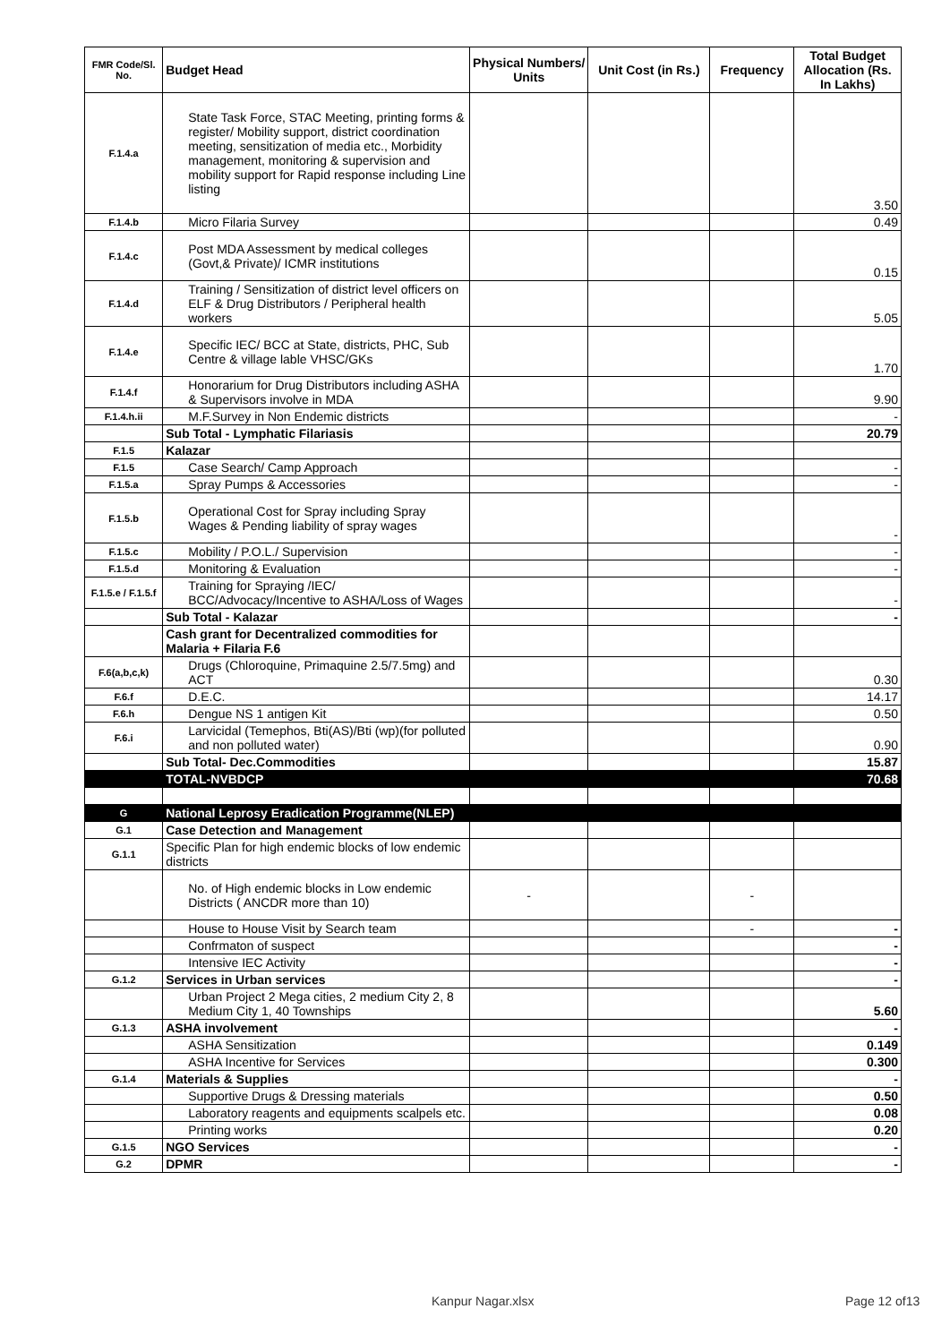| FMR Code/Sl. No. | Budget Head | Physical Numbers/ Units | Unit Cost (in Rs.) | Frequency | Total Budget Allocation (Rs. In Lakhs) |
| --- | --- | --- | --- | --- | --- |
| F.1.4.a | State Task Force, STAC Meeting, printing forms & register/ Mobility support, district coordination meeting, sensitization of media etc., Morbidity management, monitoring & supervision and mobility support for Rapid response including Line listing | | | | 3.50 |
| F.1.4.b | Micro Filaria Survey | | | | 0.49 |
| F.1.4.c | Post MDA Assessment by medical colleges (Govt,& Private)/ ICMR institutions | | | | 0.15 |
| F.1.4.d | Training / Sensitization of district level officers on ELF & Drug Distributors / Peripheral health workers | | | | 5.05 |
| F.1.4.e | Specific IEC/ BCC at State, districts, PHC, Sub Centre & village lable VHSC/GKs | | | | 1.70 |
| F.1.4.f | Honorarium for Drug Distributors including ASHA & Supervisors involve in MDA | | | | 9.90 |
| F.1.4.h.ii | M.F.Survey in Non Endemic districts | | | | - |
| | Sub Total - Lymphatic Filariasis | | | | 20.79 |
| F.1.5 | Kalazar | | | | |
| F.1.5 | Case Search/ Camp Approach | | | | - |
| F.1.5.a | Spray Pumps & Accessories | | | | - |
| F.1.5.b | Operational Cost for Spray including Spray Wages & Pending liability of spray wages | | | | - |
| F.1.5.c | Mobility / P.O.L./ Supervision | | | | - |
| F.1.5.d | Monitoring & Evaluation | | | | - |
| F.1.5.e / F.1.5.f | Training for Spraying /IEC/ BCC/Advocacy/Incentive to ASHA/Loss of Wages | | | | - |
| | Sub Total - Kalazar | | | | - |
| | Cash grant for Decentralized commodities for Malaria + Filaria F.6 | | | | |
| F.6(a,b,c,k) | Drugs (Chloroquine, Primaquine 2.5/7.5mg) and ACT | | | | 0.30 |
| F.6.f | D.E.C. | | | | 14.17 |
| F.6.h | Dengue NS 1 antigen Kit | | | | 0.50 |
| F.6.i | Larvicidal (Temephos, Bti(AS)/Bti (wp)(for polluted and non polluted water) | | | | 0.90 |
| | Sub Total- Dec.Commodities | | | | 15.87 |
| | TOTAL-NVBDCP | | | | 70.68 |
| G | National Leprosy Eradication Programme(NLEP) | | | | |
| G.1 | Case Detection and Management | | | | |
| G.1.1 | Specific Plan for high endemic blocks of low endemic districts | | | | |
| | No. of High endemic blocks in Low endemic Districts ( ANCDR more than 10) | - | | - | |
| | House to House Visit by Search team | | | - | - |
| | Confrmaton of suspect | | | | - |
| | Intensive IEC Activity | | | | - |
| G.1.2 | Services in Urban services | | | | - |
| | Urban Project 2 Mega cities, 2 medium City 2, 8 Medium City 1, 40 Townships | | | | 5.60 |
| G.1.3 | ASHA involvement | | | | - |
| | ASHA Sensitization | | | | 0.149 |
| | ASHA Incentive for Services | | | | 0.300 |
| G.1.4 | Materials & Supplies | | | | - |
| | Supportive Drugs & Dressing materials | | | | 0.50 |
| | Laboratory reagents and equipments scalpels etc. | | | | 0.08 |
| | Printing works | | | | 0.20 |
| G.1.5 | NGO Services | | | | - |
| G.2 | DPMR | | | | - |
Kanpur Nagar.xlsx Page 12 of13